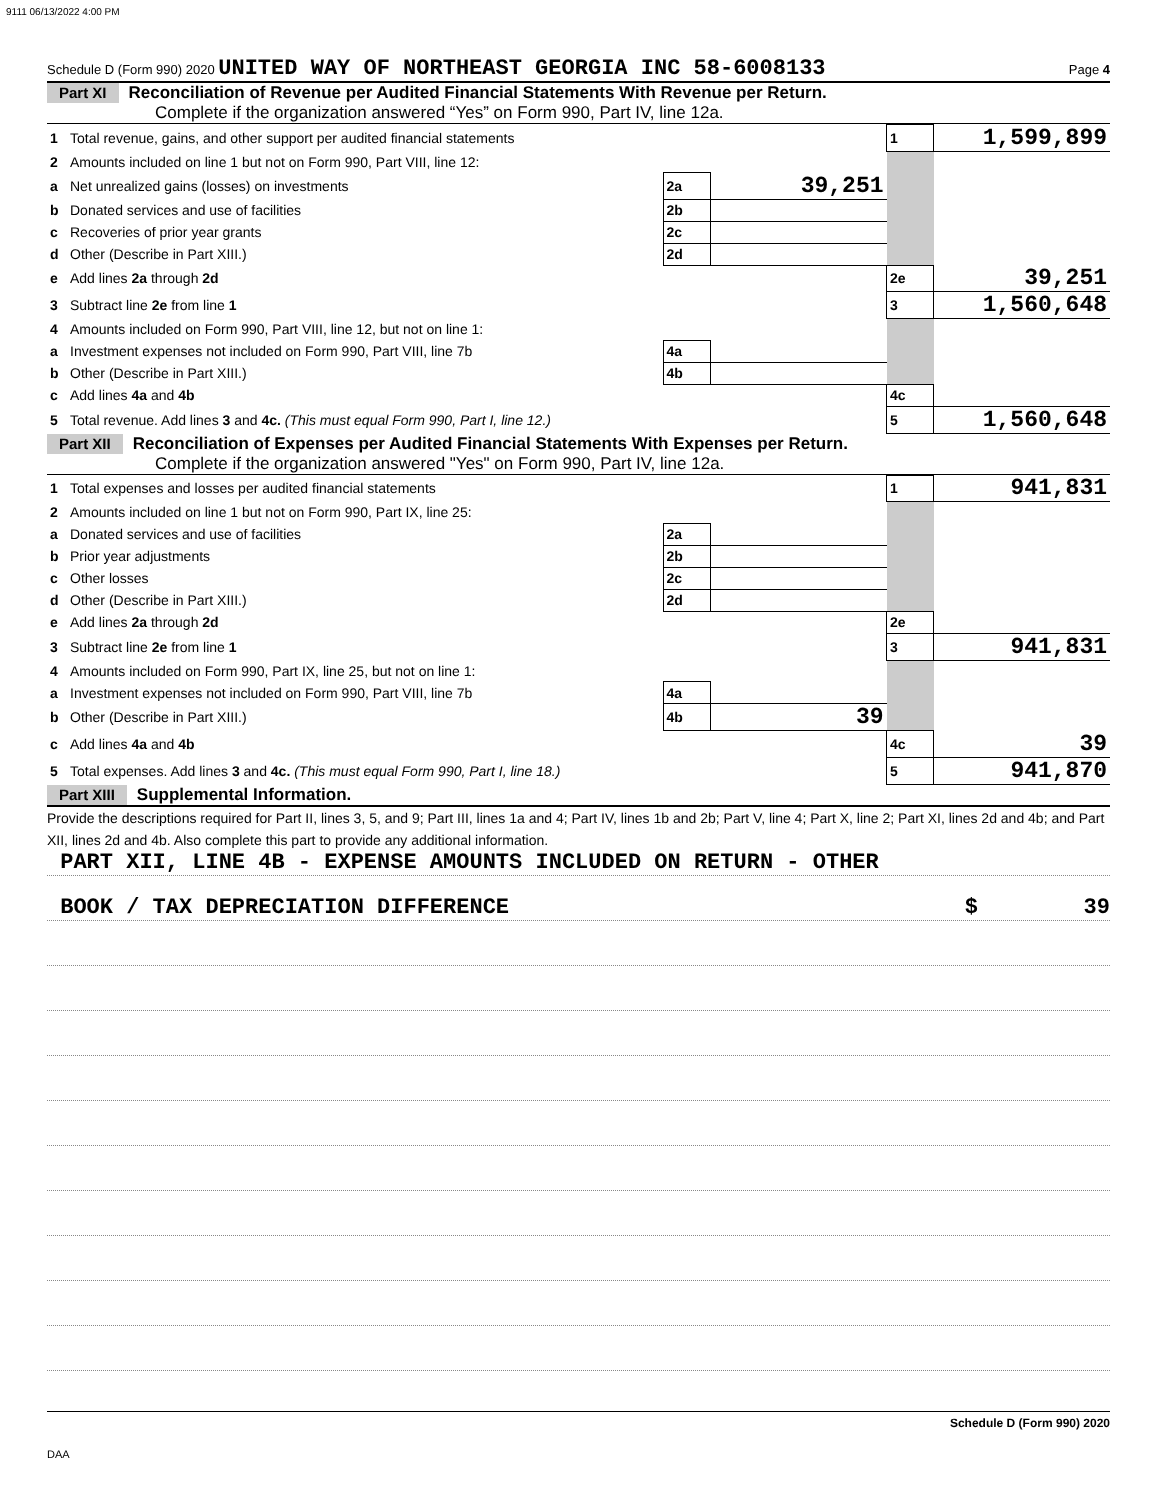9111 06/13/2022 4:00 PM
Schedule D (Form 990) 2020 UNITED WAY OF NORTHEAST GEORGIA INC 58-6008133 Page 4
Part XI Reconciliation of Revenue per Audited Financial Statements With Revenue per Return.
Complete if the organization answered “Yes” on Form 990, Part IV, line 12a.
| 1 | Total revenue, gains, and other support per audited financial statements | | | 1 | 1,599,899 |
| 2 | Amounts included on line 1 but not on Form 990, Part VIII, line 12: | | | | |
| a | Net unrealized gains (losses) on investments | 2a | 39,251 | | |
| b | Donated services and use of facilities | 2b | | | |
| c | Recoveries of prior year grants | 2c | | | |
| d | Other (Describe in Part XIII.) | 2d | | | |
| e | Add lines 2a through 2d | | | 2e | 39,251 |
| 3 | Subtract line 2e from line 1 | | | 3 | 1,560,648 |
| 4 | Amounts included on Form 990, Part VIII, line 12, but not on line 1: | | | | |
| a | Investment expenses not included on Form 990, Part VIII, line 7b | 4a | | | |
| b | Other (Describe in Part XIII.) | 4b | | | |
| c | Add lines 4a and 4b | | | 4c | |
| 5 | Total revenue. Add lines 3 and 4c. (This must equal Form 990, Part I, line 12.) | | | 5 | 1,560,648 |
Part XII Reconciliation of Expenses per Audited Financial Statements With Expenses per Return.
Complete if the organization answered "Yes" on Form 990, Part IV, line 12a.
| 1 | Total expenses and losses per audited financial statements | | | 1 | 941,831 |
| 2 | Amounts included on line 1 but not on Form 990, Part IX, line 25: | | | | |
| a | Donated services and use of facilities | 2a | | | |
| b | Prior year adjustments | 2b | | | |
| c | Other losses | 2c | | | |
| d | Other (Describe in Part XIII.) | 2d | | | |
| e | Add lines 2a through 2d | | | 2e | |
| 3 | Subtract line 2e from line 1 | | | 3 | 941,831 |
| 4 | Amounts included on Form 990, Part IX, line 25, but not on line 1: | | | | |
| a | Investment expenses not included on Form 990, Part VIII, line 7b | 4a | | | |
| b | Other (Describe in Part XIII.) | 4b | 39 | | |
| c | Add lines 4a and 4b | | | 4c | 39 |
| 5 | Total expenses. Add lines 3 and 4c. (This must equal Form 990, Part I, line 18.) | | | 5 | 941,870 |
Part XIII Supplemental Information.
Provide the descriptions required for Part II, lines 3, 5, and 9; Part III, lines 1a and 4; Part IV, lines 1b and 2b; Part V, line 4; Part X, line 2; Part XI, lines 2d and 4b; and Part XII, lines 2d and 4b. Also complete this part to provide any additional information.
PART XII, LINE 4B - EXPENSE AMOUNTS INCLUDED ON RETURN - OTHER
BOOK / TAX DEPRECIATION DIFFERENCE $ 39
Schedule D (Form 990) 2020
DAA